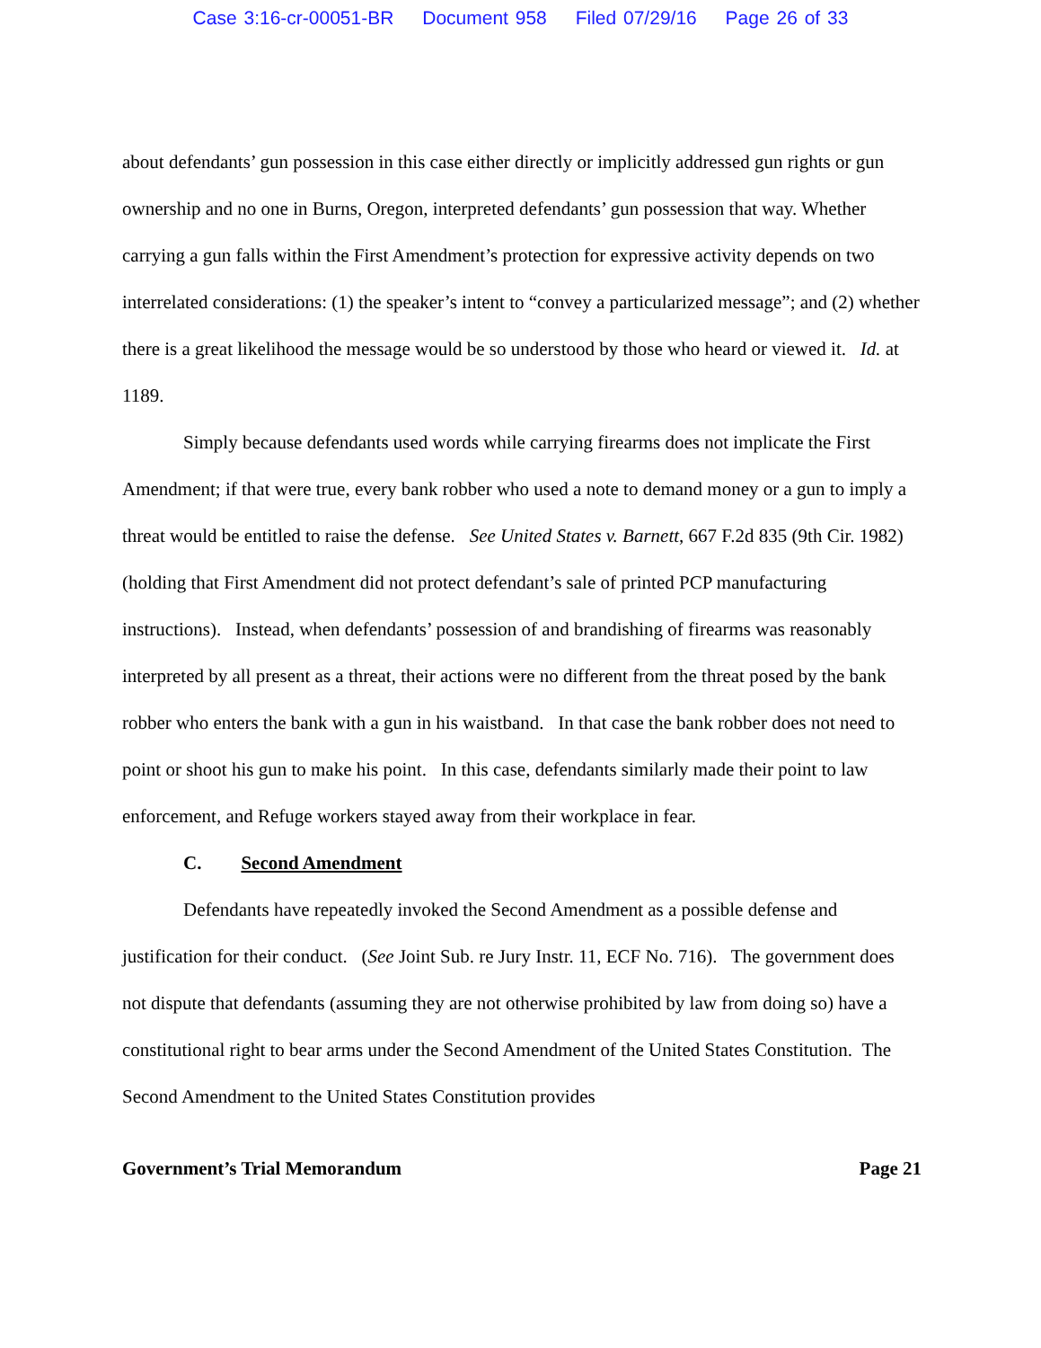Case 3:16-cr-00051-BR Document 958 Filed 07/29/16 Page 26 of 33
about defendants’ gun possession in this case either directly or implicitly addressed gun rights or gun ownership and no one in Burns, Oregon, interpreted defendants’ gun possession that way. Whether carrying a gun falls within the First Amendment’s protection for expressive activity depends on two interrelated considerations: (1) the speaker’s intent to “convey a particularized message”; and (2) whether there is a great likelihood the message would be so understood by those who heard or viewed it. Id. at 1189.
Simply because defendants used words while carrying firearms does not implicate the First Amendment; if that were true, every bank robber who used a note to demand money or a gun to imply a threat would be entitled to raise the defense. See United States v. Barnett, 667 F.2d 835 (9th Cir. 1982) (holding that First Amendment did not protect defendant’s sale of printed PCP manufacturing instructions). Instead, when defendants’ possession of and brandishing of firearms was reasonably interpreted by all present as a threat, their actions were no different from the threat posed by the bank robber who enters the bank with a gun in his waistband. In that case the bank robber does not need to point or shoot his gun to make his point. In this case, defendants similarly made their point to law enforcement, and Refuge workers stayed away from their workplace in fear.
C. Second Amendment
Defendants have repeatedly invoked the Second Amendment as a possible defense and justification for their conduct. (See Joint Sub. re Jury Instr. 11, ECF No. 716). The government does not dispute that defendants (assuming they are not otherwise prohibited by law from doing so) have a constitutional right to bear arms under the Second Amendment of the United States Constitution. The Second Amendment to the United States Constitution provides
Government’s Trial Memorandum Page 21